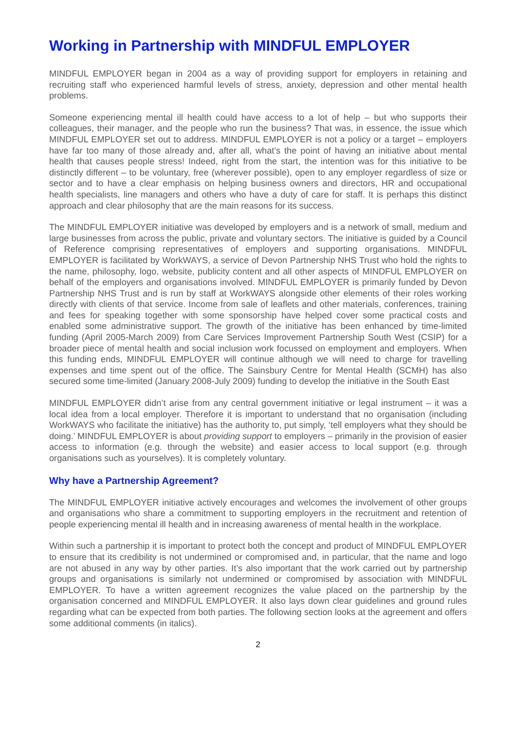Working in Partnership with MINDFUL EMPLOYER
MINDFUL EMPLOYER began in 2004 as a way of providing support for employers in retaining and recruiting staff who experienced harmful levels of stress, anxiety, depression and other mental health problems.
Someone experiencing mental ill health could have access to a lot of help – but who supports their colleagues, their manager, and the people who run the business? That was, in essence, the issue which MINDFUL EMPLOYER set out to address. MINDFUL EMPLOYER is not a policy or a target – employers have far too many of those already and, after all, what’s the point of having an initiative about mental health that causes people stress! Indeed, right from the start, the intention was for this initiative to be distinctly different – to be voluntary, free (wherever possible), open to any employer regardless of size or sector and to have a clear emphasis on helping business owners and directors, HR and occupational health specialists, line managers and others who have a duty of care for staff. It is perhaps this distinct approach and clear philosophy that are the main reasons for its success.
The MINDFUL EMPLOYER initiative was developed by employers and is a network of small, medium and large businesses from across the public, private and voluntary sectors. The initiative is guided by a Council of Reference comprising representatives of employers and supporting organisations. MINDFUL EMPLOYER is facilitated by WorkWAYS, a service of Devon Partnership NHS Trust who hold the rights to the name, philosophy, logo, website, publicity content and all other aspects of MINDFUL EMPLOYER on behalf of the employers and organisations involved. MINDFUL EMPLOYER is primarily funded by Devon Partnership NHS Trust and is run by staff at WorkWAYS alongside other elements of their roles working directly with clients of that service. Income from sale of leaflets and other materials, conferences, training and fees for speaking together with some sponsorship have helped cover some practical costs and enabled some administrative support. The growth of the initiative has been enhanced by time-limited funding (April 2005-March 2009) from Care Services Improvement Partnership South West (CSIP) for a broader piece of mental health and social inclusion work focussed on employment and employers. When this funding ends, MINDFUL EMPLOYER will continue although we will need to charge for travelling expenses and time spent out of the office. The Sainsbury Centre for Mental Health (SCMH) has also secured some time-limited (January 2008-July 2009) funding to develop the initiative in the South East
MINDFUL EMPLOYER didn’t arise from any central government initiative or legal instrument – it was a local idea from a local employer. Therefore it is important to understand that no organisation (including WorkWAYS who facilitate the initiative) has the authority to, put simply, ‘tell employers what they should be doing.’ MINDFUL EMPLOYER is about providing support to employers – primarily in the provision of easier access to information (e.g. through the website) and easier access to local support (e.g. through organisations such as yourselves). It is completely voluntary.
Why have a Partnership Agreement?
The MINDFUL EMPLOYER initiative actively encourages and welcomes the involvement of other groups and organisations who share a commitment to supporting employers in the recruitment and retention of people experiencing mental ill health and in increasing awareness of mental health in the workplace.
Within such a partnership it is important to protect both the concept and product of MINDFUL EMPLOYER to ensure that its credibility is not undermined or compromised and, in particular, that the name and logo are not abused in any way by other parties. It’s also important that the work carried out by partnership groups and organisations is similarly not undermined or compromised by association with MINDFUL EMPLOYER. To have a written agreement recognizes the value placed on the partnership by the organisation concerned and MINDFUL EMPLOYER. It also lays down clear guidelines and ground rules regarding what can be expected from both parties. The following section looks at the agreement and offers some additional comments (in italics).
2